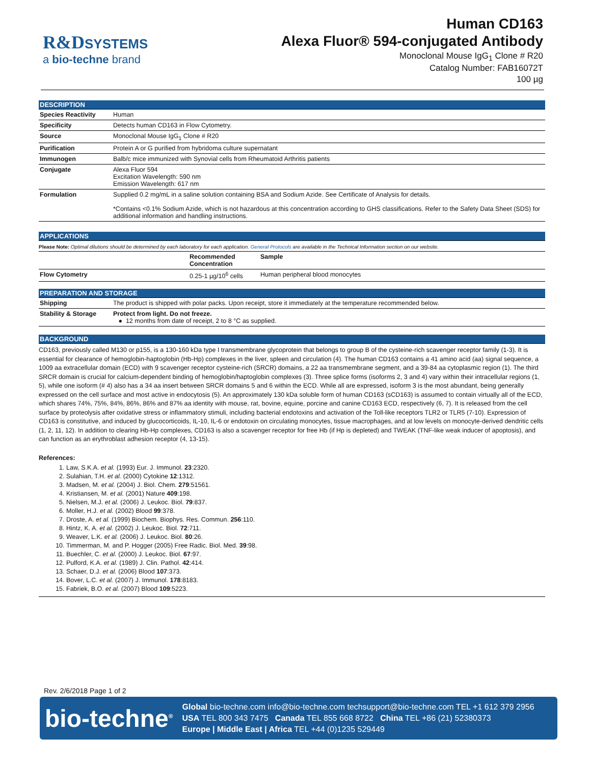R&D SYSTEMS
a bio-techne brand
Human CD163
Alexa Fluor® 594-conjugated Antibody
Monoclonal Mouse IgG<sub>1</sub> Clone # R20
Catalog Number: FAB16072T
100 µg
DESCRIPTION
| Species Reactivity | Human |
| Specificity | Detects human CD163 in Flow Cytometry. |
| Source | Monoclonal Mouse IgG<sub>1</sub> Clone # R20 |
| Purification | Protein A or G purified from hybridoma culture supernatant |
| Immunogen | Balb/c mice immunized with Synovial cells from Rheumatoid Arthritis patients |
| Conjugate | Alexa Fluor 594 Excitation Wavelength: 590 nm Emission Wavelength: 617 nm |
| Formulation | Supplied 0.2 mg/mL in a saline solution containing BSA and Sodium Azide. See Certificate of Analysis for details. *Contains <0.1% Sodium Azide, which is not hazardous at this concentration according to GHS classifications. Refer to the Safety Data Sheet (SDS) for additional information and handling instructions. |
APPLICATIONS
Please Note: Optimal dilutions should be determined by each laboratory for each application. General Protocols are available in the Technical Information section on our website.
| | Recommended Concentration | Sample |
| --- | --- | --- |
| Flow Cytometry | 0.25-1 µg/10<sup>6</sup> cells | Human peripheral blood monocytes |
PREPARATION AND STORAGE
| Shipping | The product is shipped with polar packs. Upon receipt, store it immediately at the temperature recommended below. |
| Stability & Storage | Protect from light. Do not freeze. ● 12 months from date of receipt, 2 to 8 °C as supplied. |
BACKGROUND
CD163, previously called M130 or p155, is a 130-160 kDa type I transmembrane glycoprotein that belongs to group B of the cysteine-rich scavenger receptor family (1-3). It is essential for clearance of hemoglobin-haptoglobin (Hb-Hp) complexes in the liver, spleen and circulation (4). The human CD163 contains a 41 amino acid (aa) signal sequence, a 1009 aa extracellular domain (ECD) with 9 scavenger receptor cysteine-rich (SRCR) domains, a 22 aa transmembrane segment, and a 39-84 aa cytoplasmic region (1). The third SRCR domain is crucial for calcium-dependent binding of hemoglobin/haptoglobin complexes (3). Three splice forms (isoforms 2, 3 and 4) vary within their intracellular regions (1, 5), while one isoform (# 4) also has a 34 aa insert between SRCR domains 5 and 6 within the ECD. While all are expressed, isoform 3 is the most abundant, being generally expressed on the cell surface and most active in endocytosis (5). An approximately 130 kDa soluble form of human CD163 (sCD163) is assumed to contain virtually all of the ECD, which shares 74%, 75%, 84%, 86%, 86% and 87% aa identity with mouse, rat, bovine, equine, porcine and canine CD163 ECD, respectively (6, 7). It is released from the cell surface by proteolysis after oxidative stress or inflammatory stimuli, including bacterial endotoxins and activation of the Toll-like receptors TLR2 or TLR5 (7-10). Expression of CD163 is constitutive, and induced by glucocorticoids, IL-10, IL-6 or endotoxin on circulating monocytes, tissue macrophages, and at low levels on monocyte-derived dendritic cells (1, 2, 11, 12). In addition to clearing Hb-Hp complexes, CD163 is also a scavenger receptor for free Hb (if Hp is depleted) and TWEAK (TNF-like weak inducer of apoptosis), and can function as an erythroblast adhesion receptor (4, 13-15).
References:
1. Law, S.K.A. et al. (1993) Eur. J. Immunol. 23:2320.
2. Sulahian, T.H. et al. (2000) Cytokine 12:1312.
3. Madsen, M. et al. (2004) J. Biol. Chem. 279:51561.
4. Kristiansen, M. et al. (2001) Nature 409:198.
5. Nielsen, M.J. et al. (2006) J. Leukoc. Biol. 79:837.
6. Moller, H.J. et al. (2002) Blood 99:378.
7. Droste, A. et al. (1999) Biochem. Biophys. Res. Commun. 256:110.
8. Hintz, K. A. et al. (2002) J. Leukoc. Biol. 72:711.
9. Weaver, L.K. et al. (2006) J. Leukoc. Biol. 80:26.
10. Timmerman, M. and P. Hogger (2005) Free Radic. Biol. Med. 39:98.
11. Buechler, C. et al. (2000) J. Leukoc. Biol. 67:97.
12. Pulford, K.A. et al. (1989) J. Clin. Pathol. 42:414.
13. Schaer, D.J. et al. (2006) Blood 107:373.
14. Bover, L.C. et al. (2007) J. Immunol. 178:8183.
15. Fabriek, B.O. et al. (2007) Blood 109:5223.
Rev. 2/6/2018 Page 1 of 2
bio-techne<sup>®</sup>
Global bio-techne.com info@bio-techne.com techsupport@bio-techne.com TEL +1 612 379 2956
USA TEL 800 343 7475 Canada TEL 855 668 8722 China TEL +86 (21) 52380373
Europe | Middle East | Africa TEL +44 (0)1235 529449